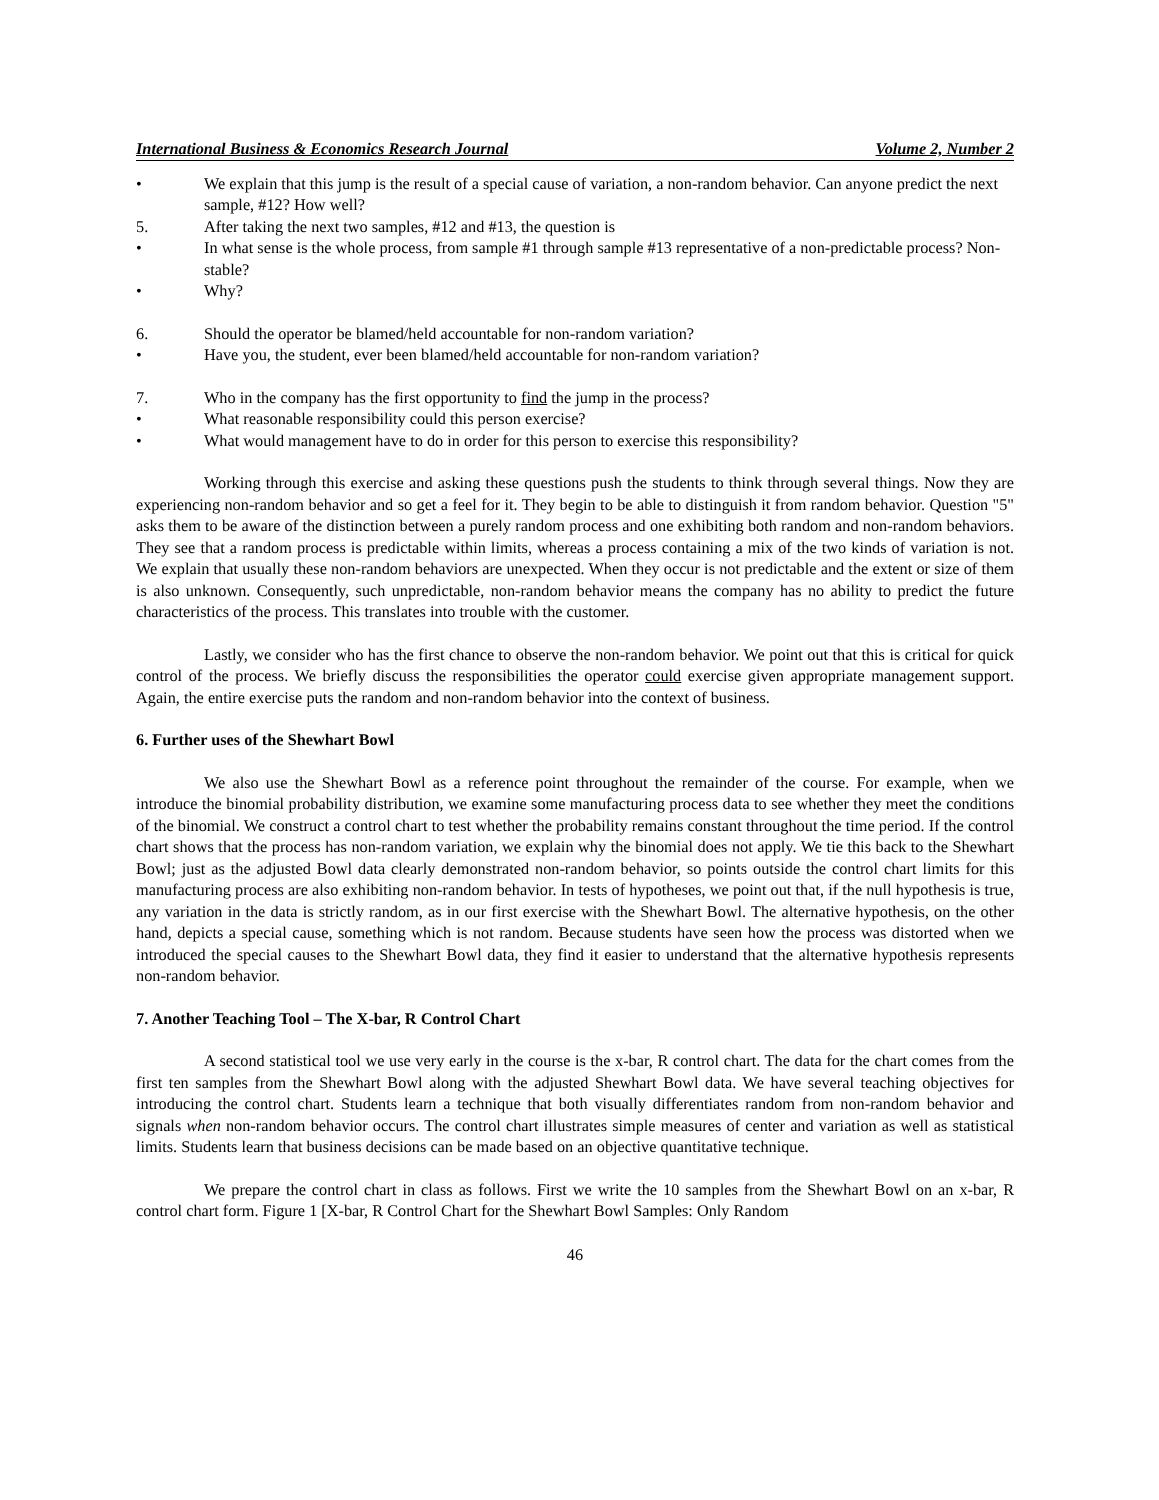International Business & Economics Research Journal Volume 2, Number 2
• We explain that this jump is the result of a special cause of variation, a non-random behavior. Can anyone predict the next sample, #12? How well?
5. After taking the next two samples, #12 and #13, the question is
• In what sense is the whole process, from sample #1 through sample #13 representative of a non-predictable process? Non-stable?
• Why?
6. Should the operator be blamed/held accountable for non-random variation?
• Have you, the student, ever been blamed/held accountable for non-random variation?
7. Who in the company has the first opportunity to find the jump in the process?
• What reasonable responsibility could this person exercise?
• What would management have to do in order for this person to exercise this responsibility?
Working through this exercise and asking these questions push the students to think through several things. Now they are experiencing non-random behavior and so get a feel for it. They begin to be able to distinguish it from random behavior. Question "5" asks them to be aware of the distinction between a purely random process and one exhibiting both random and non-random behaviors. They see that a random process is predictable within limits, whereas a process containing a mix of the two kinds of variation is not. We explain that usually these non-random behaviors are unexpected. When they occur is not predictable and the extent or size of them is also unknown. Consequently, such unpredictable, non-random behavior means the company has no ability to predict the future characteristics of the process. This translates into trouble with the customer.
Lastly, we consider who has the first chance to observe the non-random behavior. We point out that this is critical for quick control of the process. We briefly discuss the responsibilities the operator could exercise given appropriate management support. Again, the entire exercise puts the random and non-random behavior into the context of business.
6. Further uses of the Shewhart Bowl
We also use the Shewhart Bowl as a reference point throughout the remainder of the course. For example, when we introduce the binomial probability distribution, we examine some manufacturing process data to see whether they meet the conditions of the binomial. We construct a control chart to test whether the probability remains constant throughout the time period. If the control chart shows that the process has non-random variation, we explain why the binomial does not apply. We tie this back to the Shewhart Bowl; just as the adjusted Bowl data clearly demonstrated non-random behavior, so points outside the control chart limits for this manufacturing process are also exhibiting non-random behavior. In tests of hypotheses, we point out that, if the null hypothesis is true, any variation in the data is strictly random, as in our first exercise with the Shewhart Bowl. The alternative hypothesis, on the other hand, depicts a special cause, something which is not random. Because students have seen how the process was distorted when we introduced the special causes to the Shewhart Bowl data, they find it easier to understand that the alternative hypothesis represents non-random behavior.
7. Another Teaching Tool – The X-bar, R Control Chart
A second statistical tool we use very early in the course is the x-bar, R control chart. The data for the chart comes from the first ten samples from the Shewhart Bowl along with the adjusted Shewhart Bowl data. We have several teaching objectives for introducing the control chart. Students learn a technique that both visually differentiates random from non-random behavior and signals when non-random behavior occurs. The control chart illustrates simple measures of center and variation as well as statistical limits. Students learn that business decisions can be made based on an objective quantitative technique.
We prepare the control chart in class as follows. First we write the 10 samples from the Shewhart Bowl on an x-bar, R control chart form. Figure 1 [X-bar, R Control Chart for the Shewhart Bowl Samples: Only Random
46